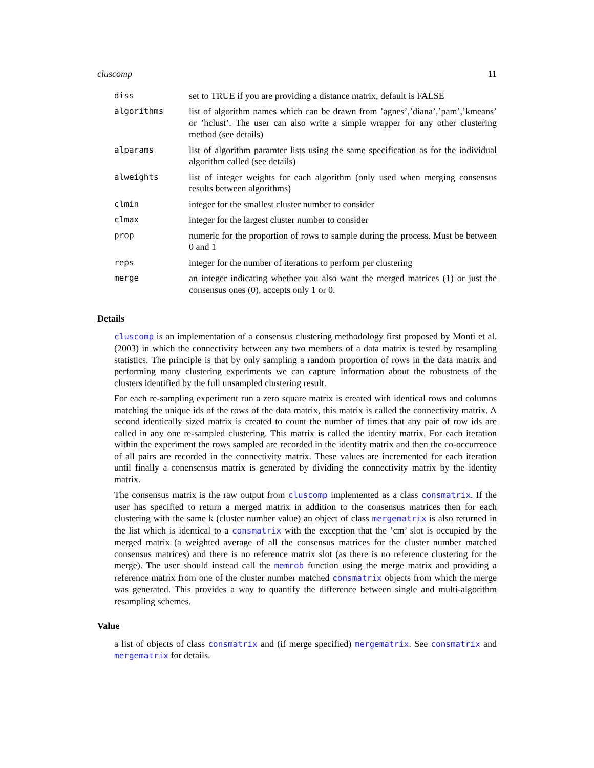cluscomp 11
| diss | set to TRUE if you are providing a distance matrix, default is FALSE |
| algorithms | list of algorithm names which can be drawn from ’agnes’,’diana’,’pam’,’kmeans’ or ’hclust’. The user can also write a simple wrapper for any other clustering method (see details) |
| alparams | list of algorithm paramter lists using the same specification as for the individual algorithm called (see details) |
| alweights | list of integer weights for each algorithm (only used when merging consensus results between algorithms) |
| clmin | integer for the smallest cluster number to consider |
| clmax | integer for the largest cluster number to consider |
| prop | numeric for the proportion of rows to sample during the process. Must be between 0 and 1 |
| reps | integer for the number of iterations to perform per clustering |
| merge | an integer indicating whether you also want the merged matrices (1) or just the consensus ones (0), accepts only 1 or 0. |
Details
cluscomp is an implementation of a consensus clustering methodology first proposed by Monti et al. (2003) in which the connectivity between any two members of a data matrix is tested by resampling statistics. The principle is that by only sampling a random proportion of rows in the data matrix and performing many clustering experiments we can capture information about the robustness of the clusters identified by the full unsampled clustering result.
For each re-sampling experiment run a zero square matrix is created with identical rows and columns matching the unique ids of the rows of the data matrix, this matrix is called the connectivity matrix. A second identically sized matrix is created to count the number of times that any pair of row ids are called in any one re-sampled clustering. This matrix is called the identity matrix. For each iteration within the experiment the rows sampled are recorded in the identity matrix and then the co-occurrence of all pairs are recorded in the connectivity matrix. These values are incremented for each iteration until finally a conensensus matrix is generated by dividing the connectivity matrix by the identity matrix.
The consensus matrix is the raw output from cluscomp implemented as a class consmatrix. If the user has specified to return a merged matrix in addition to the consensus matrices then for each clustering with the same k (cluster number value) an object of class mergematrix is also returned in the list which is identical to a consmatrix with the exception that the ’cm’ slot is occupied by the merged matrix (a weighted average of all the consensus matrices for the cluster number matched consensus matrices) and there is no reference matrix slot (as there is no reference clustering for the merge). The user should instead call the memrob function using the merge matrix and providing a reference matrix from one of the cluster number matched consmatrix objects from which the merge was generated. This provides a way to quantify the difference between single and multi-algorithm resampling schemes.
Value
a list of objects of class consmatrix and (if merge specified) mergematrix. See consmatrix and mergematrix for details.